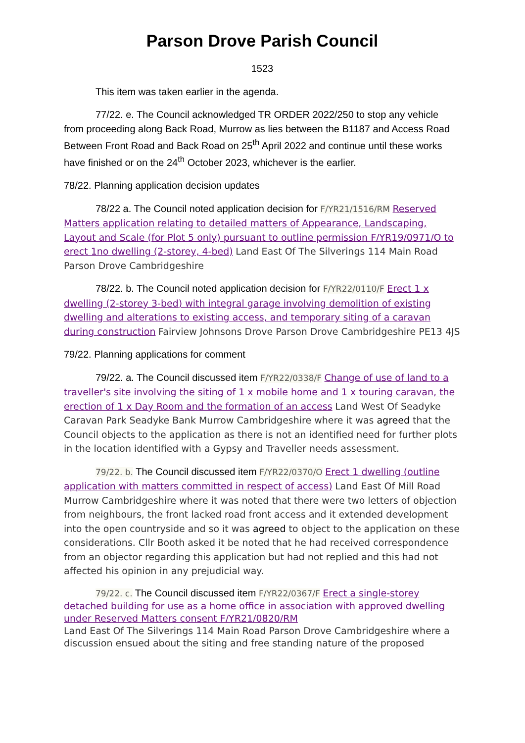Parson Drove Parish Council
1523
This item was taken earlier in the agenda.
77/22. e. The Council acknowledged TR ORDER 2022/250 to stop any vehicle from proceeding along Back Road, Murrow as lies between the B1187 and Access Road Between Front Road and Back Road on 25<sup>th</sup> April 2022 and continue until these works have finished or on the 24<sup>th</sup> October 2023, whichever is the earlier.
78/22. Planning application decision updates
78/22 a. The Council noted application decision for F/YR21/1516/RM Reserved Matters application relating to detailed matters of Appearance, Landscaping, Layout and Scale (for Plot 5 only) pursuant to outline permission F/YR19/0971/O to erect 1no dwelling (2-storey, 4-bed) Land East Of The Silverings 114 Main Road Parson Drove Cambridgeshire
78/22. b. The Council noted application decision for F/YR22/0110/F Erect 1 x dwelling (2-storey 3-bed) with integral garage involving demolition of existing dwelling and alterations to existing access, and temporary siting of a caravan during construction Fairview Johnsons Drove Parson Drove Cambridgeshire PE13 4JS
79/22. Planning applications for comment
79/22. a. The Council discussed item F/YR22/0338/F Change of use of land to a traveller's site involving the siting of 1 x mobile home and 1 x touring caravan, the erection of 1 x Day Room and the formation of an access Land West Of Seadyke Caravan Park Seadyke Bank Murrow Cambridgeshire where it was agreed that the Council objects to the application as there is not an identified need for further plots in the location identified with a Gypsy and Traveller needs assessment.
79/22. b. The Council discussed item F/YR22/0370/O Erect 1 dwelling (outline application with matters committed in respect of access) Land East Of Mill Road Murrow Cambridgeshire where it was noted that there were two letters of objection from neighbours, the front lacked road front access and it extended development into the open countryside and so it was agreed to object to the application on these considerations. Cllr Booth asked it be noted that he had received correspondence from an objector regarding this application but had not replied and this had not affected his opinion in any prejudicial way.
79/22. c. The Council discussed item F/YR22/0367/F Erect a single-storey detached building for use as a home office in association with approved dwelling under Reserved Matters consent F/YR21/0820/RM
Land East Of The Silverings 114 Main Road Parson Drove Cambridgeshire where a discussion ensued about the siting and free standing nature of the proposed